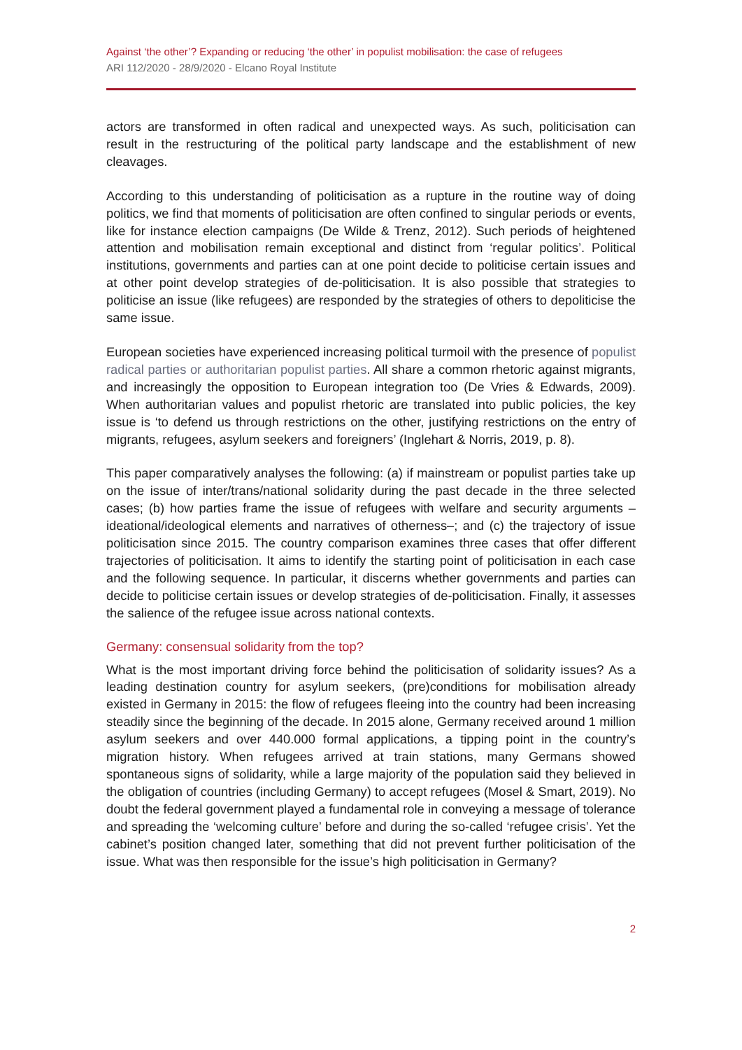Against ‘the other’? Expanding or reducing ‘the other’ in populist mobilisation: the case of refugees
ARI 112/2020 - 28/9/2020 - Elcano Royal Institute
actors are transformed in often radical and unexpected ways. As such, politicisation can result in the restructuring of the political party landscape and the establishment of new cleavages.
According to this understanding of politicisation as a rupture in the routine way of doing politics, we find that moments of politicisation are often confined to singular periods or events, like for instance election campaigns (De Wilde & Trenz, 2012). Such periods of heightened attention and mobilisation remain exceptional and distinct from ‘regular politics’. Political institutions, governments and parties can at one point decide to politicise certain issues and at other point develop strategies of de-politicisation. It is also possible that strategies to politicise an issue (like refugees) are responded by the strategies of others to depoliticise the same issue.
European societies have experienced increasing political turmoil with the presence of populist radical parties or authoritarian populist parties. All share a common rhetoric against migrants, and increasingly the opposition to European integration too (De Vries & Edwards, 2009). When authoritarian values and populist rhetoric are translated into public policies, the key issue is ‘to defend us through restrictions on the other, justifying restrictions on the entry of migrants, refugees, asylum seekers and foreigners’ (Inglehart & Norris, 2019, p. 8).
This paper comparatively analyses the following: (a) if mainstream or populist parties take up on the issue of inter/trans/national solidarity during the past decade in the three selected cases; (b) how parties frame the issue of refugees with welfare and security arguments –ideational/ideological elements and narratives of otherness–; and (c) the trajectory of issue politicisation since 2015. The country comparison examines three cases that offer different trajectories of politicisation. It aims to identify the starting point of politicisation in each case and the following sequence. In particular, it discerns whether governments and parties can decide to politicise certain issues or develop strategies of de-politicisation. Finally, it assesses the salience of the refugee issue across national contexts.
Germany: consensual solidarity from the top?
What is the most important driving force behind the politicisation of solidarity issues? As a leading destination country for asylum seekers, (pre)conditions for mobilisation already existed in Germany in 2015: the flow of refugees fleeing into the country had been increasing steadily since the beginning of the decade. In 2015 alone, Germany received around 1 million asylum seekers and over 440.000 formal applications, a tipping point in the country’s migration history. When refugees arrived at train stations, many Germans showed spontaneous signs of solidarity, while a large majority of the population said they believed in the obligation of countries (including Germany) to accept refugees (Mosel & Smart, 2019). No doubt the federal government played a fundamental role in conveying a message of tolerance and spreading the ‘welcoming culture’ before and during the so-called ‘refugee crisis’. Yet the cabinet’s position changed later, something that did not prevent further politicisation of the issue. What was then responsible for the issue’s high politicisation in Germany?
2